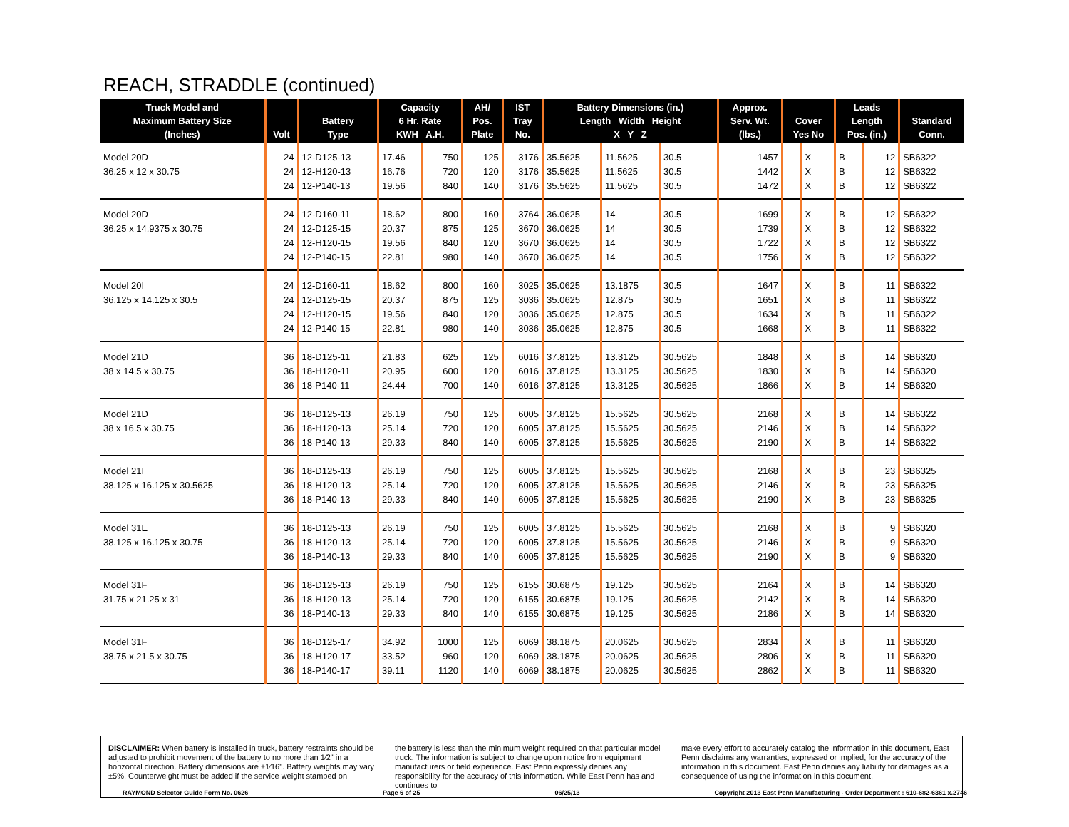REACH, STRADDLE (continued)
| Truck Model and Maximum Battery Size (Inches) | Volt | Battery Type | Capacity 6 Hr. Rate KWH A.H. | | AH/ Pos. Plate | IST Tray No. | Battery Dimensions (in.) Length Width Height X Y Z | | | Approx. Serv. Wt. (lbs.) | Cover Yes No | | Leads Length Pos. (in.) | | Standard Conn. |
| --- | --- | --- | --- | --- | --- | --- | --- | --- | --- | --- | --- | --- | --- | --- | --- |
| Model 20D | 24 | 12-D125-13 | 17.46 | 750 | 125 | 3176 | 35.5625 | 11.5625 | 30.5 | 1457 | | X | B | 12 | SB6322 |
| 36.25 x 12 x 30.75 | 24 | 12-H120-13 | 16.76 | 720 | 120 | 3176 | 35.5625 | 11.5625 | 30.5 | 1442 | | X | B | 12 | SB6322 |
| | 24 | 12-P140-13 | 19.56 | 840 | 140 | 3176 | 35.5625 | 11.5625 | 30.5 | 1472 | | X | B | 12 | SB6322 |
| Model 20D | 24 | 12-D160-11 | 18.62 | 800 | 160 | 3764 | 36.0625 | 14 | 30.5 | 1699 | | X | B | 12 | SB6322 |
| 36.25 x 14.9375 x 30.75 | 24 | 12-D125-15 | 20.37 | 875 | 125 | 3670 | 36.0625 | 14 | 30.5 | 1739 | | X | B | 12 | SB6322 |
| | 24 | 12-H120-15 | 19.56 | 840 | 120 | 3670 | 36.0625 | 14 | 30.5 | 1722 | | X | B | 12 | SB6322 |
| | 24 | 12-P140-15 | 22.81 | 980 | 140 | 3670 | 36.0625 | 14 | 30.5 | 1756 | | X | B | 12 | SB6322 |
| Model 20I | 24 | 12-D160-11 | 18.62 | 800 | 160 | 3025 | 35.0625 | 13.1875 | 30.5 | 1647 | | X | B | 11 | SB6322 |
| 36.125 x 14.125 x 30.5 | 24 | 12-D125-15 | 20.37 | 875 | 125 | 3036 | 35.0625 | 12.875 | 30.5 | 1651 | | X | B | 11 | SB6322 |
| | 24 | 12-H120-15 | 19.56 | 840 | 120 | 3036 | 35.0625 | 12.875 | 30.5 | 1634 | | X | B | 11 | SB6322 |
| | 24 | 12-P140-15 | 22.81 | 980 | 140 | 3036 | 35.0625 | 12.875 | 30.5 | 1668 | | X | B | 11 | SB6322 |
| Model 21D | 36 | 18-D125-11 | 21.83 | 625 | 125 | 6016 | 37.8125 | 13.3125 | 30.5625 | 1848 | | X | B | 14 | SB6320 |
| 38 x 14.5 x 30.75 | 36 | 18-H120-11 | 20.95 | 600 | 120 | 6016 | 37.8125 | 13.3125 | 30.5625 | 1830 | | X | B | 14 | SB6320 |
| | 36 | 18-P140-11 | 24.44 | 700 | 140 | 6016 | 37.8125 | 13.3125 | 30.5625 | 1866 | | X | B | 14 | SB6320 |
| Model 21D | 36 | 18-D125-13 | 26.19 | 750 | 125 | 6005 | 37.8125 | 15.5625 | 30.5625 | 2168 | | X | B | 14 | SB6322 |
| 38 x 16.5 x 30.75 | 36 | 18-H120-13 | 25.14 | 720 | 120 | 6005 | 37.8125 | 15.5625 | 30.5625 | 2146 | | X | B | 14 | SB6322 |
| | 36 | 18-P140-13 | 29.33 | 840 | 140 | 6005 | 37.8125 | 15.5625 | 30.5625 | 2190 | | X | B | 14 | SB6322 |
| Model 21I | 36 | 18-D125-13 | 26.19 | 750 | 125 | 6005 | 37.8125 | 15.5625 | 30.5625 | 2168 | | X | B | 23 | SB6325 |
| 38.125 x 16.125 x 30.5625 | 36 | 18-H120-13 | 25.14 | 720 | 120 | 6005 | 37.8125 | 15.5625 | 30.5625 | 2146 | | X | B | 23 | SB6325 |
| | 36 | 18-P140-13 | 29.33 | 840 | 140 | 6005 | 37.8125 | 15.5625 | 30.5625 | 2190 | | X | B | 23 | SB6325 |
| Model 31E | 36 | 18-D125-13 | 26.19 | 750 | 125 | 6005 | 37.8125 | 15.5625 | 30.5625 | 2168 | | X | B | 9 | SB6320 |
| 38.125 x 16.125 x 30.75 | 36 | 18-H120-13 | 25.14 | 720 | 120 | 6005 | 37.8125 | 15.5625 | 30.5625 | 2146 | | X | B | 9 | SB6320 |
| | 36 | 18-P140-13 | 29.33 | 840 | 140 | 6005 | 37.8125 | 15.5625 | 30.5625 | 2190 | | X | B | 9 | SB6320 |
| Model 31F | 36 | 18-D125-13 | 26.19 | 750 | 125 | 6155 | 30.6875 | 19.125 | 30.5625 | 2164 | | X | B | 14 | SB6320 |
| 31.75 x 21.25 x 31 | 36 | 18-H120-13 | 25.14 | 720 | 120 | 6155 | 30.6875 | 19.125 | 30.5625 | 2142 | | X | B | 14 | SB6320 |
| | 36 | 18-P140-13 | 29.33 | 840 | 140 | 6155 | 30.6875 | 19.125 | 30.5625 | 2186 | | X | B | 14 | SB6320 |
| Model 31F | 36 | 18-D125-17 | 34.92 | 1000 | 125 | 6069 | 38.1875 | 20.0625 | 30.5625 | 2834 | | X | B | 11 | SB6320 |
| 38.75 x 21.5 x 30.75 | 36 | 18-H120-17 | 33.52 | 960 | 120 | 6069 | 38.1875 | 20.0625 | 30.5625 | 2806 | | X | B | 11 | SB6320 |
| | 36 | 18-P140-17 | 39.11 | 1120 | 140 | 6069 | 38.1875 | 20.0625 | 30.5625 | 2862 | | X | B | 11 | SB6320 |
DISCLAIMER: When battery is installed in truck, battery restraints should be adjusted to prohibit movement of the battery to no more than 1⁄2" in a horizontal direction. Battery dimensions are ±1⁄16". Battery weights may vary ±5%. Counterweight must be added if the service weight stamped on
the battery is less than the minimum weight required on that particular model truck. The information is subject to change upon notice from equipment manufacturers or field experience. East Penn expressly denies any responsibility for the accuracy of this information. While East Penn has and continues to
make every effort to accurately catalog the information in this document, East Penn disclaims any warranties, expressed or implied, for the accuracy of the information in this document. East Penn denies any liability for damages as a consequence of using the information in this document.
RAYMOND Selector Guide Form No. 0626 Page 6 of 25 06/25/13 Copyright 2013 East Penn Manufacturing - Order Department : 610-682-6361 x.2746